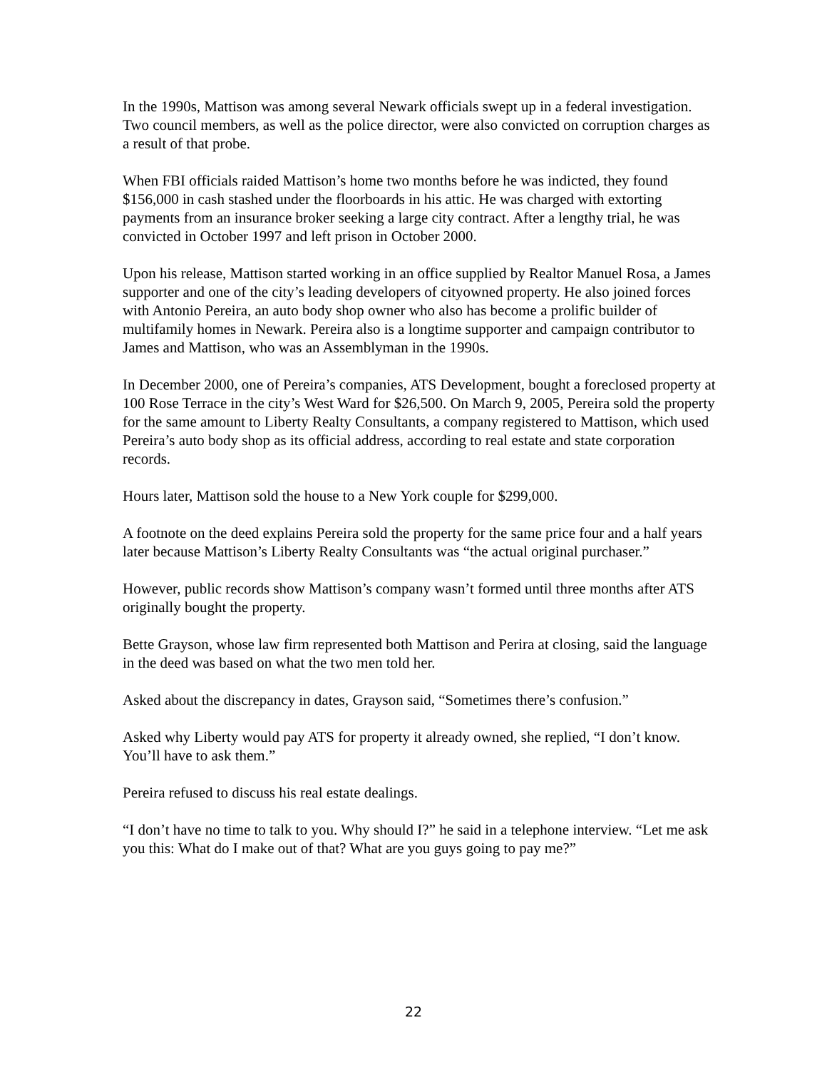In the 1990s, Mattison was among several Newark officials swept up in a federal investigation. Two council members, as well as the police director, were also convicted on corruption charges as a result of that probe.
When FBI officials raided Mattison’s home two months before he was indicted, they found $156,000 in cash stashed under the floorboards in his attic. He was charged with extorting payments from an insurance broker seeking a large city contract. After a lengthy trial, he was convicted in October 1997 and left prison in October 2000.
Upon his release, Mattison started working in an office supplied by Realtor Manuel Rosa, a James supporter and one of the city’s leading developers of cityowned property. He also joined forces with Antonio Pereira, an auto body shop owner who also has become a prolific builder of multifamily homes in Newark. Pereira also is a longtime supporter and campaign contributor to James and Mattison, who was an Assemblyman in the 1990s.
In December 2000, one of Pereira’s companies, ATS Development, bought a foreclosed property at 100 Rose Terrace in the city’s West Ward for $26,500. On March 9, 2005, Pereira sold the property for the same amount to Liberty Realty Consultants, a company registered to Mattison, which used Pereira’s auto body shop as its official address, according to real estate and state corporation records.
Hours later, Mattison sold the house to a New York couple for $299,000.
A footnote on the deed explains Pereira sold the property for the same price four and a half years later because Mattison’s Liberty Realty Consultants was “the actual original purchaser.”
However, public records show Mattison’s company wasn’t formed until three months after ATS originally bought the property.
Bette Grayson, whose law firm represented both Mattison and Perira at closing, said the language in the deed was based on what the two men told her.
Asked about the discrepancy in dates, Grayson said, “Sometimes there’s confusion.”
Asked why Liberty would pay ATS for property it already owned, she replied, “I don’t know. You’ll have to ask them.”
Pereira refused to discuss his real estate dealings.
“I don’t have no time to talk to you. Why should I?” he said in a telephone interview. “Let me ask you this: What do I make out of that? What are you guys going to pay me?”
22